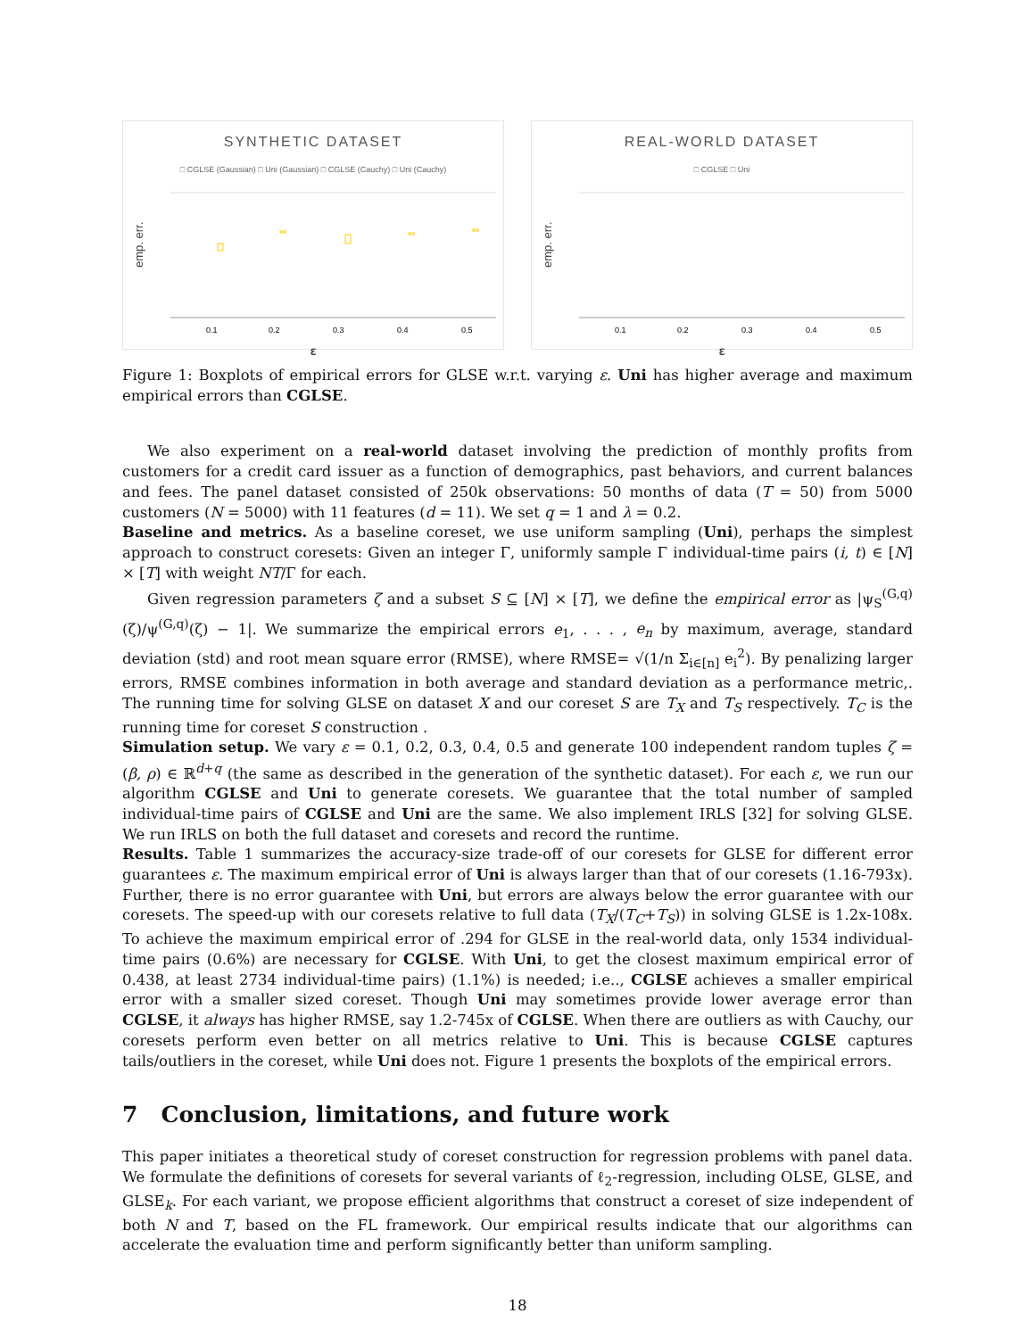SYNTHETIC DATASET
□ CGLSE (Gaussian) □ Uni (Gaussian) □ CGLSE (Cauchy) □ Uni (Cauchy)
emp. err.
0.1
0.2
0.3
0.4
0.5
ε
REAL-WORLD DATASET
□ CGLSE □ Uni
emp. err.
0.1
0.2
0.3
0.4
0.5
ε
Figure 1: Boxplots of empirical errors for GLSE w.r.t. varying ε. Uni has higher average and maximum empirical errors than CGLSE.
We also experiment on a real-world dataset involving the prediction of monthly profits from customers for a credit card issuer as a function of demographics, past behaviors, and current balances and fees. The panel dataset consisted of 250k observations: 50 months of data (T = 50) from 5000 customers (N = 5000) with 11 features (d = 11). We set q = 1 and λ = 0.2.
Baseline and metrics. As a baseline coreset, we use uniform sampling (Uni), perhaps the simplest approach to construct coresets: Given an integer Γ, uniformly sample Γ individual-time pairs (i, t) ∈ [N] × [T] with weight NT/Γ for each.
Given regression parameters ζ and a subset S ⊆ [N] × [T], we define the empirical error as |ψ<sub>S</sub><sup>(G,q)</sup>(ζ)/ψ<sup>(G,q)</sup>(ζ) − 1|. We summarize the empirical errors e<sub>1</sub>, . . . , e<sub>n</sub> by maximum, average, standard deviation (std) and root mean square error (RMSE), where RMSE= √(1/n Σ<sub>i∈[n]</sub> e<sub>i</sub><sup>2</sup>). By penalizing larger errors, RMSE combines information in both average and standard deviation as a performance metric,. The running time for solving GLSE on dataset X and our coreset S are T<sub>X</sub> and T<sub>S</sub> respectively. T<sub>C</sub> is the running time for coreset S construction .
Simulation setup. We vary ε = 0.1, 0.2, 0.3, 0.4, 0.5 and generate 100 independent random tuples ζ = (β, ρ) ∈ ℝ<sup>d+q</sup> (the same as described in the generation of the synthetic dataset). For each ε, we run our algorithm CGLSE and Uni to generate coresets. We guarantee that the total number of sampled individual-time pairs of CGLSE and Uni are the same. We also implement IRLS [32] for solving GLSE. We run IRLS on both the full dataset and coresets and record the runtime.
Results. Table 1 summarizes the accuracy-size trade-off of our coresets for GLSE for different error guarantees ε. The maximum empirical error of Uni is always larger than that of our coresets (1.16-793x). Further, there is no error guarantee with Uni, but errors are always below the error guarantee with our coresets. The speed-up with our coresets relative to full data (T<sub>X</sub>/(T<sub>C</sub>+T<sub>S</sub>)) in solving GLSE is 1.2x-108x. To achieve the maximum empirical error of .294 for GLSE in the real-world data, only 1534 individual-time pairs (0.6%) are necessary for CGLSE. With Uni, to get the closest maximum empirical error of 0.438, at least 2734 individual-time pairs) (1.1%) is needed; i.e.., CGLSE achieves a smaller empirical error with a smaller sized coreset. Though Uni may sometimes provide lower average error than CGLSE, it always has higher RMSE, say 1.2-745x of CGLSE. When there are outliers as with Cauchy, our coresets perform even better on all metrics relative to Uni. This is because CGLSE captures tails/outliers in the coreset, while Uni does not. Figure 1 presents the boxplots of the empirical errors.
7 Conclusion, limitations, and future work
This paper initiates a theoretical study of coreset construction for regression problems with panel data. We formulate the definitions of coresets for several variants of ℓ<sub>2</sub>-regression, including OLSE, GLSE, and GLSE<sub>k</sub>. For each variant, we propose efficient algorithms that construct a coreset of size independent of both N and T, based on the FL framework. Our empirical results indicate that our algorithms can accelerate the evaluation time and perform significantly better than uniform sampling.
18